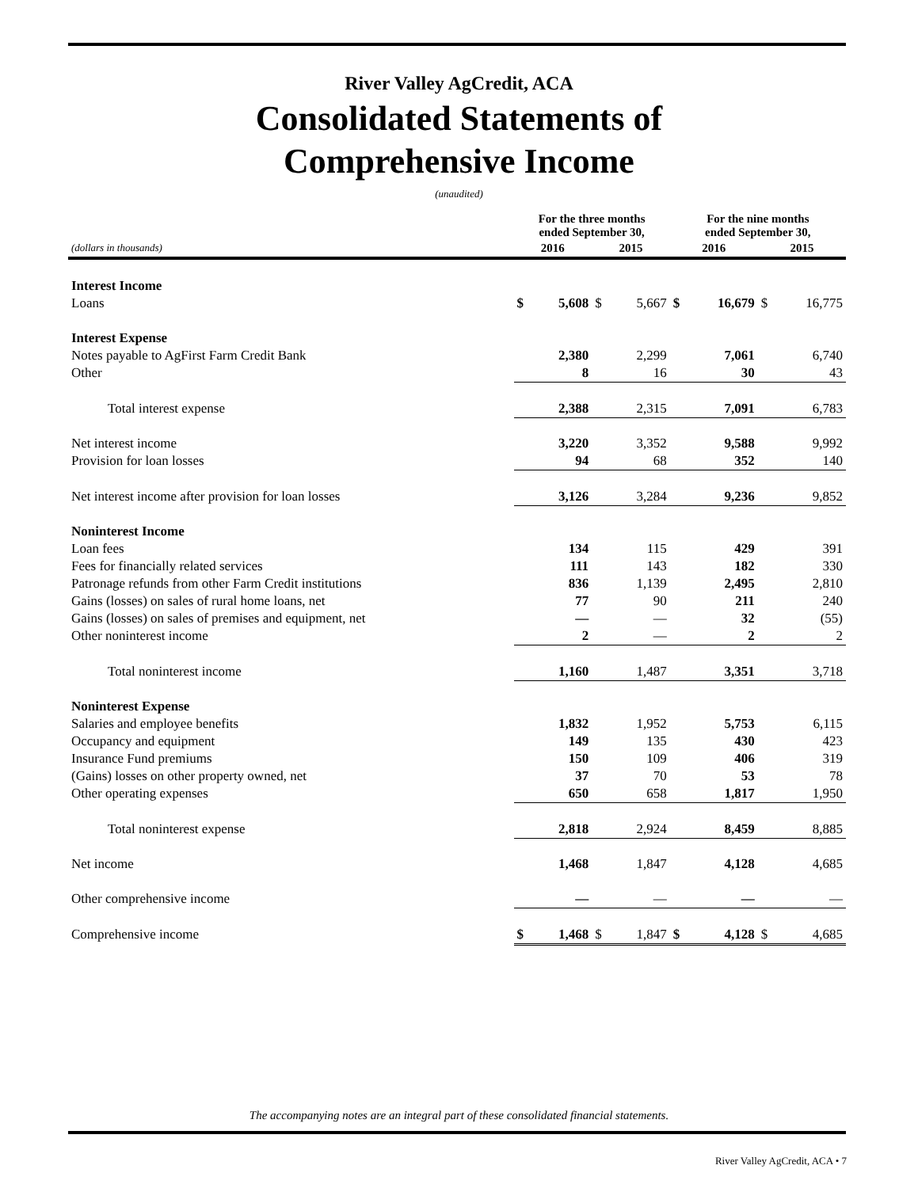River Valley AgCredit, ACA
Consolidated Statements of
Comprehensive Income
(unaudited)
| | For the three months ended September 30, | | | | For the nine months ended September 30, | | | |
| --- | --- | --- | --- | --- | --- | --- | --- | --- |
| (dollars in thousands) | 2016 | | 2015 | | 2016 | | 2015 | |
| Interest Income | | | | | | | | |
| Loans | $ | 5,608 | $ | 5,667 | $ | 16,679 | $ | 16,775 |
| Interest Expense | | | | | | | | |
| Notes payable to AgFirst Farm Credit Bank | | 2,380 | | 2,299 | | 7,061 | | 6,740 |
| Other | | 8 | | 16 | | 30 | | 43 |
| Total interest expense | | 2,388 | | 2,315 | | 7,091 | | 6,783 |
| Net interest income | | 3,220 | | 3,352 | | 9,588 | | 9,992 |
| Provision for loan losses | | 94 | | 68 | | 352 | | 140 |
| Net interest income after provision for loan losses | | 3,126 | | 3,284 | | 9,236 | | 9,852 |
| Noninterest Income | | | | | | | | |
| Loan fees | | 134 | | 115 | | 429 | | 391 |
| Fees for financially related services | | 111 | | 143 | | 182 | | 330 |
| Patronage refunds from other Farm Credit institutions | | 836 | | 1,139 | | 2,495 | | 2,810 |
| Gains (losses) on sales of rural home loans, net | | 77 | | 90 | | 211 | | 240 |
| Gains (losses) on sales of premises and equipment, net | | — | | — | | 32 | | (55) |
| Other noninterest income | | 2 | | — | | 2 | | 2 |
| Total noninterest income | | 1,160 | | 1,487 | | 3,351 | | 3,718 |
| Noninterest Expense | | | | | | | | |
| Salaries and employee benefits | | 1,832 | | 1,952 | | 5,753 | | 6,115 |
| Occupancy and equipment | | 149 | | 135 | | 430 | | 423 |
| Insurance Fund premiums | | 150 | | 109 | | 406 | | 319 |
| (Gains) losses on other property owned, net | | 37 | | 70 | | 53 | | 78 |
| Other operating expenses | | 650 | | 658 | | 1,817 | | 1,950 |
| Total noninterest expense | | 2,818 | | 2,924 | | 8,459 | | 8,885 |
| Net income | | 1,468 | | 1,847 | | 4,128 | | 4,685 |
| Other comprehensive income | | — | | — | | — | | — |
| Comprehensive income | $ | 1,468 | $ | 1,847 | $ | 4,128 | $ | 4,685 |
The accompanying notes are an integral part of these consolidated financial statements.
River Valley AgCredit, ACA • 7